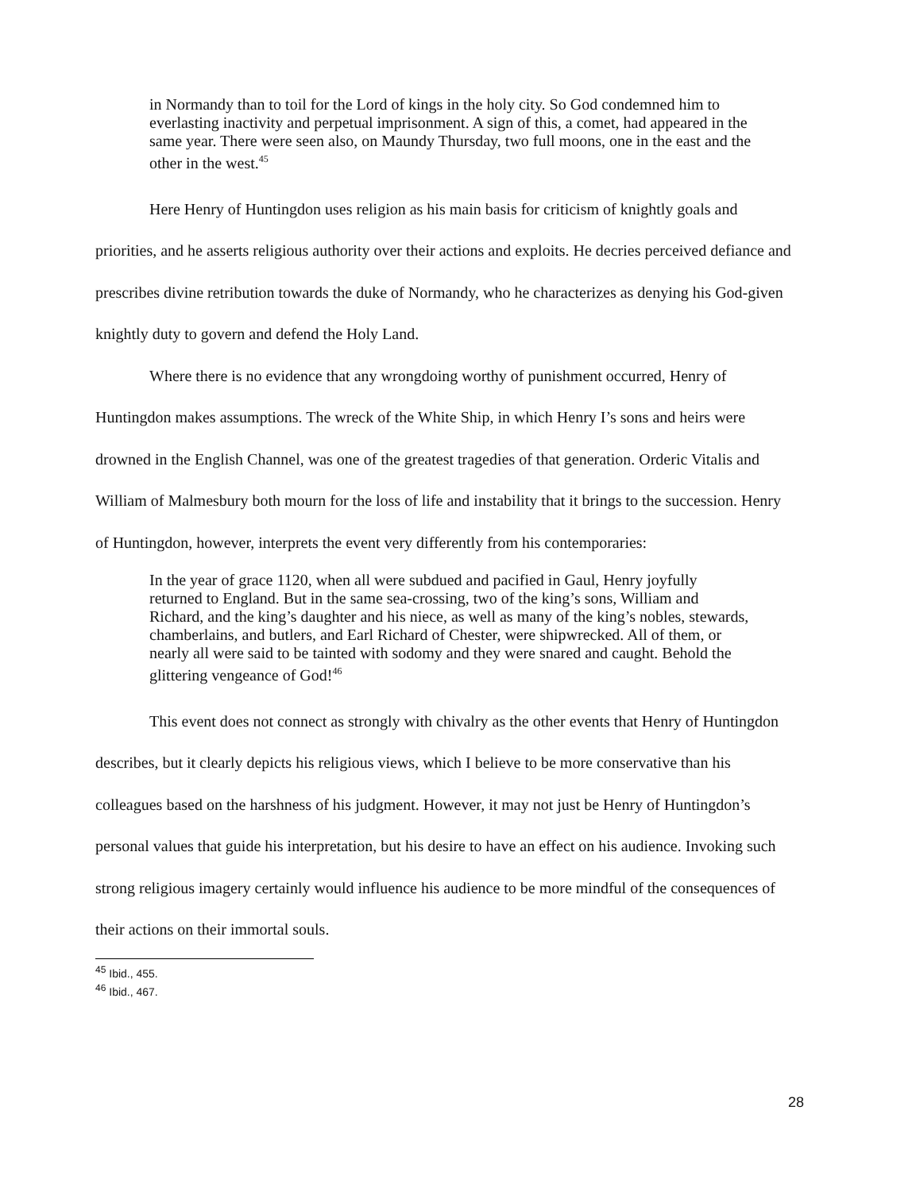in Normandy than to toil for the Lord of kings in the holy city. So God condemned him to everlasting inactivity and perpetual imprisonment. A sign of this, a comet, had appeared in the same year. There were seen also, on Maundy Thursday, two full moons, one in the east and the other in the west.<sup>45</sup>
Here Henry of Huntingdon uses religion as his main basis for criticism of knightly goals and priorities, and he asserts religious authority over their actions and exploits. He decries perceived defiance and prescribes divine retribution towards the duke of Normandy, who he characterizes as denying his God-given knightly duty to govern and defend the Holy Land.
Where there is no evidence that any wrongdoing worthy of punishment occurred, Henry of Huntingdon makes assumptions. The wreck of the White Ship, in which Henry I’s sons and heirs were drowned in the English Channel, was one of the greatest tragedies of that generation. Orderic Vitalis and William of Malmesbury both mourn for the loss of life and instability that it brings to the succession. Henry of Huntingdon, however, interprets the event very differently from his contemporaries:
In the year of grace 1120, when all were subdued and pacified in Gaul, Henry joyfully returned to England. But in the same sea-crossing, two of the king’s sons, William and Richard, and the king’s daughter and his niece, as well as many of the king’s nobles, stewards, chamberlains, and butlers, and Earl Richard of Chester, were shipwrecked. All of them, or nearly all were said to be tainted with sodomy and they were snared and caught. Behold the glittering vengeance of God!<sup>46</sup>
This event does not connect as strongly with chivalry as the other events that Henry of Huntingdon describes, but it clearly depicts his religious views, which I believe to be more conservative than his colleagues based on the harshness of his judgment. However, it may not just be Henry of Huntingdon’s personal values that guide his interpretation, but his desire to have an effect on his audience. Invoking such strong religious imagery certainly would influence his audience to be more mindful of the consequences of their actions on their immortal souls.
<sup>45</sup> Ibid., 455.
<sup>46</sup> Ibid., 467.
28